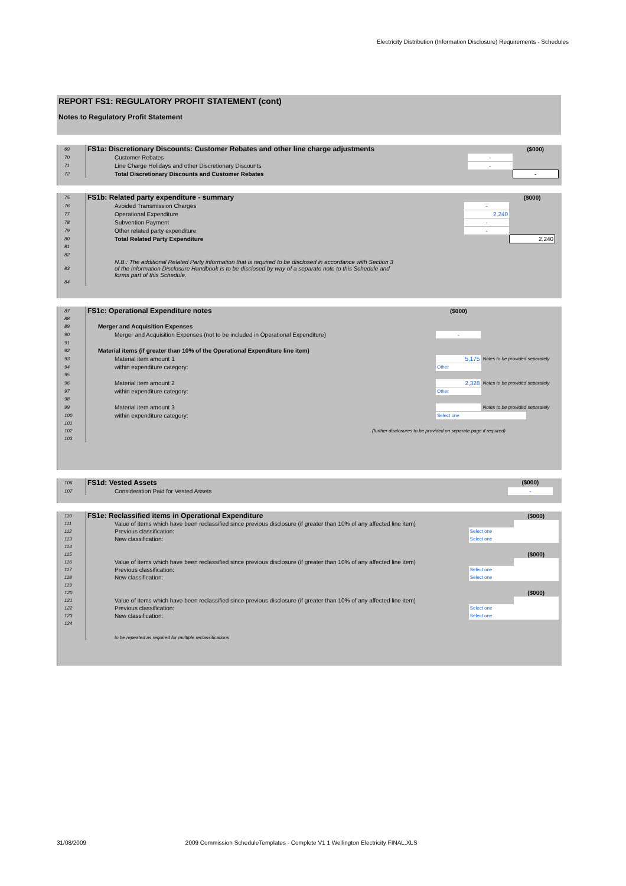Electricity Distribution (Information Disclosure) Requirements - Schedules
REPORT FS1: REGULATORY PROFIT STATEMENT (cont)
Notes to Regulatory Profit Statement
| 69 | FS1a: Discretionary Discounts: Customer Rebates and other line charge adjustments | | ($000) | |
| 70 | Customer Rebates | - | | |
| 71 | Line Charge Holidays and other Discretionary Discounts | - | | |
| 72 | Total Discretionary Discounts and Customer Rebates | | - | |
| 75 | FS1b: Related party expenditure - summary | | ($000) | |
| 76 | Avoided Transmission Charges | - | | |
| 77 | Operational Expenditure | 2,240 | | |
| 78 | Subvention Payment | - | | |
| 79 | Other related party expenditure | - | | |
| 80 | Total Related Party Expenditure | | 2,240 | |
| 81 | | | | |
| 82 | | | | |
| 83 | N.B.: The additional Related Party information that is required to be disclosed in accordance with Section 3 of the Information Disclosure Handbook is to be disclosed by way of a separate note to this Schedule and forms part of this Schedule. | | | |
| 84 | | | | |
| 87 | FS1c: Operational Expenditure notes | ($000) | | |
| 88 | | | | |
| 89 | Merger and Acquisition Expenses | | | |
| 90 | Merger and Acquisition Expenses (not to be included in Operational Expenditure) | - | | |
| 91 | | | | |
| 92 | Material items (if greater than 10% of the Operational Expenditure line item) | | | |
| 93 | Material item amount 1 | 5,175 | Notes to be provided separately | |
| 94 | within expenditure category: | Other | | |
| 95 | | | | |
| 96 | Material item amount 2 | 2,328 | Notes to be provided separately | |
| 97 | within expenditure category: | Other | | |
| 98 | | | | |
| 99 | Material item amount 3 | | Notes to be provided separately | |
| 100 | within expenditure category: | Select one | | |
| 101 | | | | |
| 102 | (further disclosures to be provided on separate page if required) | | | |
| 103 | | | | |
| 106 | FS1d: Vested Assets | | ($000) | |
| 107 | Consideration Paid for Vested Assets | | - | |
| 110 | FS1e: Reclassified items in Operational Expenditure | | ($000) | |
| 111 | Value of items which have been reclassified since previous disclosure (if greater than 10% of any affected line item) | | | |
| 112 | Previous classification: | Select one | | |
| 113 | New classification: | Select one | | |
| 114 | | | | |
| 115 | | | ($000) | |
| 116 | Value of items which have been reclassified since previous disclosure (if greater than 10% of any affected line item) | | | |
| 117 | Previous classification: | Select one | | |
| 118 | New classification: | Select one | | |
| 119 | | | | |
| 120 | | | ($000) | |
| 121 | Value of items which have been reclassified since previous disclosure (if greater than 10% of any affected line item) | | | |
| 122 | Previous classification: | Select one | | |
| 123 | New classification: | Select one | | |
| 124 | | | | |
| | to be repeated as required for multiple reclassifications | | | |
31/08/2009 2009 Commission ScheduleTemplates - Complete V1 1 Wellington Electricity FINAL.XLS